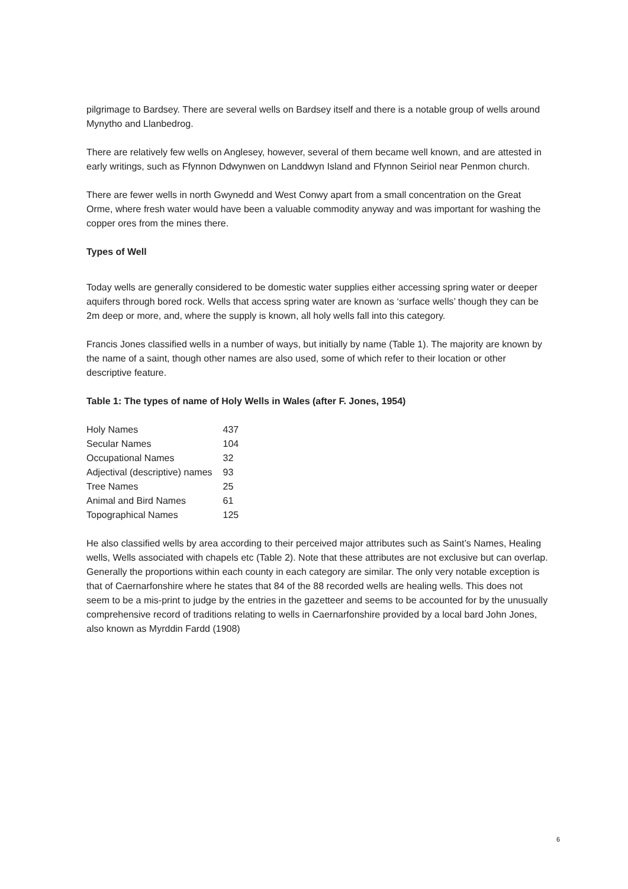pilgrimage to Bardsey. There are several wells on Bardsey itself and there is a notable group of wells around Mynytho and Llanbedrog.
There are relatively few wells on Anglesey, however, several of them became well known, and are attested in early writings, such as Ffynnon Ddwynwen on Landdwyn Island and Ffynnon Seiriol near Penmon church.
There are fewer wells in north Gwynedd and West Conwy apart from a small concentration on the Great Orme, where fresh water would have been a valuable commodity anyway and was important for washing the copper ores from the mines there.
Types of Well
Today wells are generally considered to be domestic water supplies either accessing spring water or deeper aquifers through bored rock. Wells that access spring water are known as ‘surface wells’ though they can be 2m deep or more, and, where the supply is known, all holy wells fall into this category.
Francis Jones classified wells in a number of ways, but initially by name (Table 1). The majority are known by the name of a saint, though other names are also used, some of which refer to their location or other descriptive feature.
Table 1: The types of name of Holy Wells in Wales (after F. Jones, 1954)
| Holy Names | 437 |
| Secular Names | 104 |
| Occupational Names | 32 |
| Adjectival (descriptive) names | 93 |
| Tree Names | 25 |
| Animal and Bird Names | 61 |
| Topographical Names | 125 |
He also classified wells by area according to their perceived major attributes such as Saint’s Names, Healing wells, Wells associated with chapels etc (Table 2). Note that these attributes are not exclusive but can overlap. Generally the proportions within each county in each category are similar. The only very notable exception is that of Caernarfonshire where he states that 84 of the 88 recorded wells are healing wells. This does not seem to be a mis-print to judge by the entries in the gazetteer and seems to be accounted for by the unusually comprehensive record of traditions relating to wells in Caernarfonshire provided by a local bard John Jones, also known as Myrddin Fardd (1908)
6